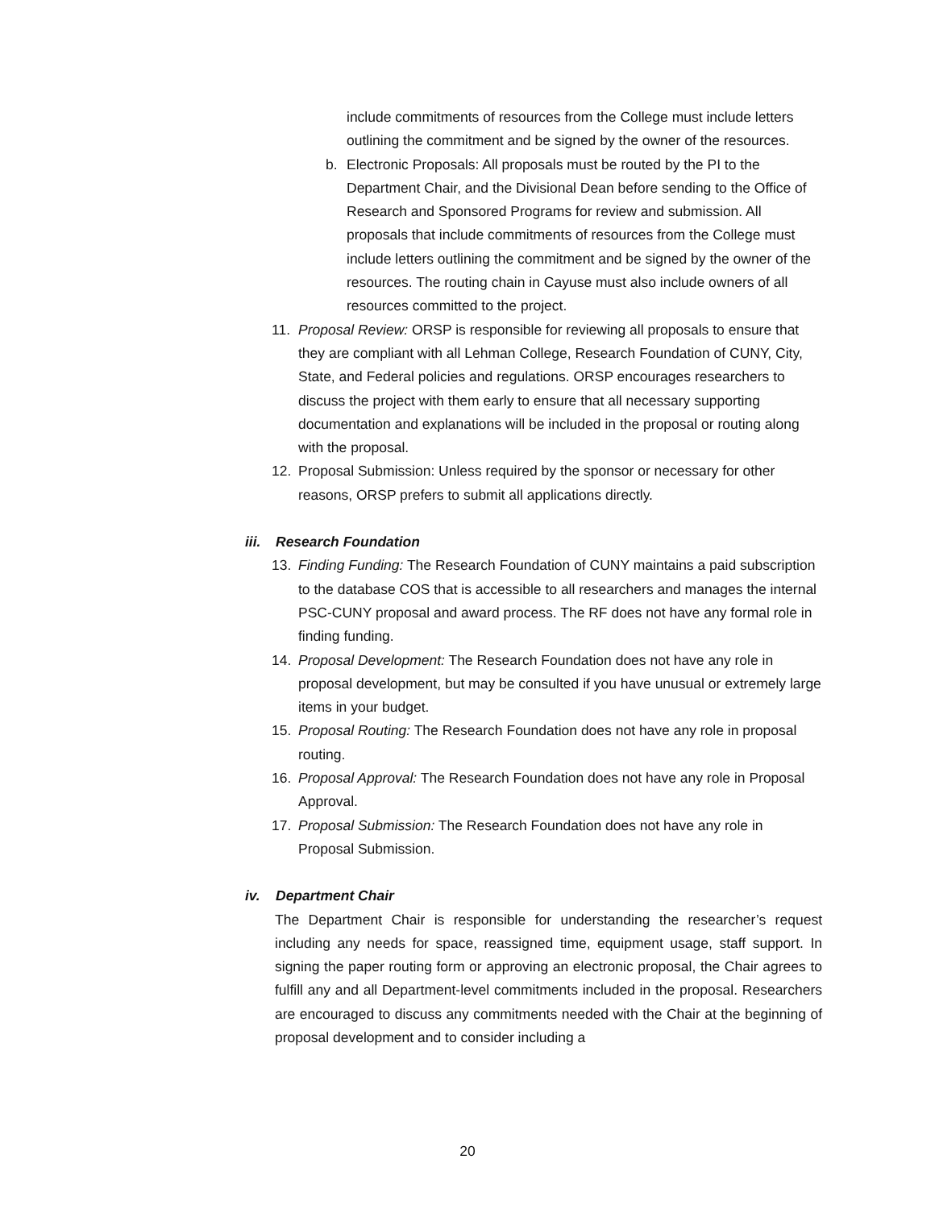include commitments of resources from the College must include letters outlining the commitment and be signed by the owner of the resources.
b. Electronic Proposals: All proposals must be routed by the PI to the Department Chair, and the Divisional Dean before sending to the Office of Research and Sponsored Programs for review and submission. All proposals that include commitments of resources from the College must include letters outlining the commitment and be signed by the owner of the resources. The routing chain in Cayuse must also include owners of all resources committed to the project.
11. Proposal Review: ORSP is responsible for reviewing all proposals to ensure that they are compliant with all Lehman College, Research Foundation of CUNY, City, State, and Federal policies and regulations. ORSP encourages researchers to discuss the project with them early to ensure that all necessary supporting documentation and explanations will be included in the proposal or routing along with the proposal.
12. Proposal Submission: Unless required by the sponsor or necessary for other reasons, ORSP prefers to submit all applications directly.
iii. Research Foundation
13. Finding Funding: The Research Foundation of CUNY maintains a paid subscription to the database COS that is accessible to all researchers and manages the internal PSC-CUNY proposal and award process. The RF does not have any formal role in finding funding.
14. Proposal Development: The Research Foundation does not have any role in proposal development, but may be consulted if you have unusual or extremely large items in your budget.
15. Proposal Routing: The Research Foundation does not have any role in proposal routing.
16. Proposal Approval: The Research Foundation does not have any role in Proposal Approval.
17. Proposal Submission: The Research Foundation does not have any role in Proposal Submission.
iv. Department Chair
The Department Chair is responsible for understanding the researcher’s request including any needs for space, reassigned time, equipment usage, staff support. In signing the paper routing form or approving an electronic proposal, the Chair agrees to fulfill any and all Department-level commitments included in the proposal. Researchers are encouraged to discuss any commitments needed with the Chair at the beginning of proposal development and to consider including a
20